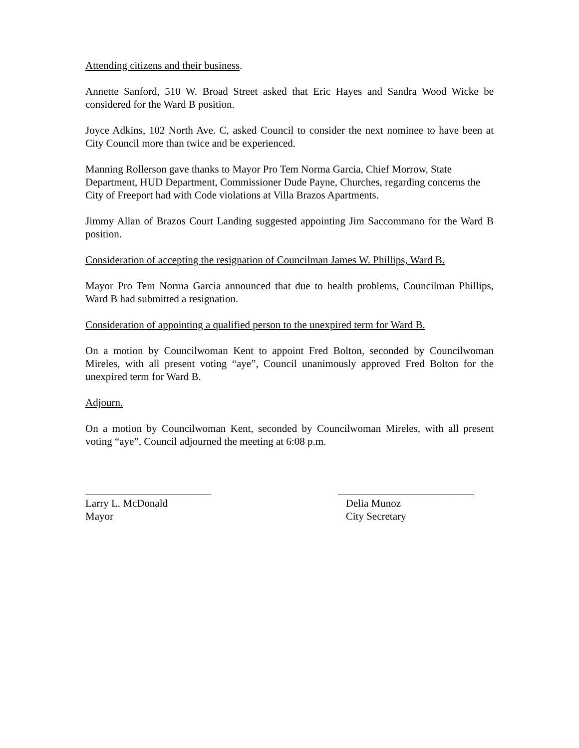Attending citizens and their business.
Annette Sanford, 510 W. Broad Street asked that Eric Hayes and Sandra Wood Wicke be considered for the Ward B position.
Joyce Adkins, 102 North Ave. C, asked Council to consider the next nominee to have been at City Council more than twice and be experienced.
Manning Rollerson gave thanks to Mayor Pro Tem Norma Garcia, Chief Morrow, State Department, HUD Department, Commissioner Dude Payne, Churches, regarding concerns the City of Freeport had with Code violations at Villa Brazos Apartments.
Jimmy Allan of Brazos Court Landing suggested appointing Jim Saccommano for the Ward B position.
Consideration of accepting the resignation of Councilman James W. Phillips, Ward B.
Mayor Pro Tem Norma Garcia announced that due to health problems, Councilman Phillips, Ward B had submitted a resignation.
Consideration of appointing a qualified person to the unexpired term for Ward B.
On a motion by Councilwoman Kent to appoint Fred Bolton, seconded by Councilwoman Mireles, with all present voting “aye”, Council unanimously approved Fred Bolton for the unexpired term for Ward B.
Adjourn.
On a motion by Councilwoman Kent, seconded by Councilwoman Mireles, with all present voting “aye”, Council adjourned the meeting at 6:08 p.m.
________________________
Larry L. McDonald
Mayor
__________________________
Delia Munoz
City Secretary